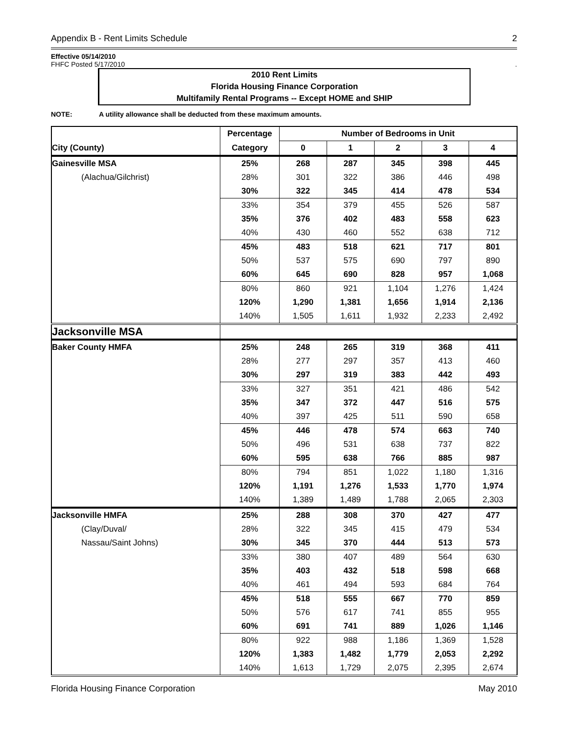Appendix B - Rent Limits Schedule 2
Effective 05/14/2010
FHFC Posted 5/17/2010.
2010 Rent Limits
Florida Housing Finance Corporation
Multifamily Rental Programs -- Except HOME and SHIP
NOTE: A utility allowance shall be deducted from these maximum amounts.
| | Percentage | Number of Bedrooms in Unit | | | | |
| --- | --- | --- | --- | --- | --- | --- |
| City (County) | Category | 0 | 1 | 2 | 3 | 4 |
| Gainesville MSA | 25% | 268 | 287 | 345 | 398 | 445 |
| (Alachua/Gilchrist) | 28% | 301 | 322 | 386 | 446 | 498 |
| | 30% | 322 | 345 | 414 | 478 | 534 |
| | 33% | 354 | 379 | 455 | 526 | 587 |
| | 35% | 376 | 402 | 483 | 558 | 623 |
| | 40% | 430 | 460 | 552 | 638 | 712 |
| | 45% | 483 | 518 | 621 | 717 | 801 |
| | 50% | 537 | 575 | 690 | 797 | 890 |
| | 60% | 645 | 690 | 828 | 957 | 1,068 |
| | 80% | 860 | 921 | 1,104 | 1,276 | 1,424 |
| | 120% | 1,290 | 1,381 | 1,656 | 1,914 | 2,136 |
| | 140% | 1,505 | 1,611 | 1,932 | 2,233 | 2,492 |
| Jacksonville MSA | | | | | | |
| Baker County HMFA | 25% | 248 | 265 | 319 | 368 | 411 |
| | 28% | 277 | 297 | 357 | 413 | 460 |
| | 30% | 297 | 319 | 383 | 442 | 493 |
| | 33% | 327 | 351 | 421 | 486 | 542 |
| | 35% | 347 | 372 | 447 | 516 | 575 |
| | 40% | 397 | 425 | 511 | 590 | 658 |
| | 45% | 446 | 478 | 574 | 663 | 740 |
| | 50% | 496 | 531 | 638 | 737 | 822 |
| | 60% | 595 | 638 | 766 | 885 | 987 |
| | 80% | 794 | 851 | 1,022 | 1,180 | 1,316 |
| | 120% | 1,191 | 1,276 | 1,533 | 1,770 | 1,974 |
| | 140% | 1,389 | 1,489 | 1,788 | 2,065 | 2,303 |
| Jacksonville HMFA | 25% | 288 | 308 | 370 | 427 | 477 |
| (Clay/Duval/ | 28% | 322 | 345 | 415 | 479 | 534 |
| Nassau/Saint Johns) | 30% | 345 | 370 | 444 | 513 | 573 |
| | 33% | 380 | 407 | 489 | 564 | 630 |
| | 35% | 403 | 432 | 518 | 598 | 668 |
| | 40% | 461 | 494 | 593 | 684 | 764 |
| | 45% | 518 | 555 | 667 | 770 | 859 |
| | 50% | 576 | 617 | 741 | 855 | 955 |
| | 60% | 691 | 741 | 889 | 1,026 | 1,146 |
| | 80% | 922 | 988 | 1,186 | 1,369 | 1,528 |
| | 120% | 1,383 | 1,482 | 1,779 | 2,053 | 2,292 |
| | 140% | 1,613 | 1,729 | 2,075 | 2,395 | 2,674 |
Florida Housing Finance Corporation May 2010